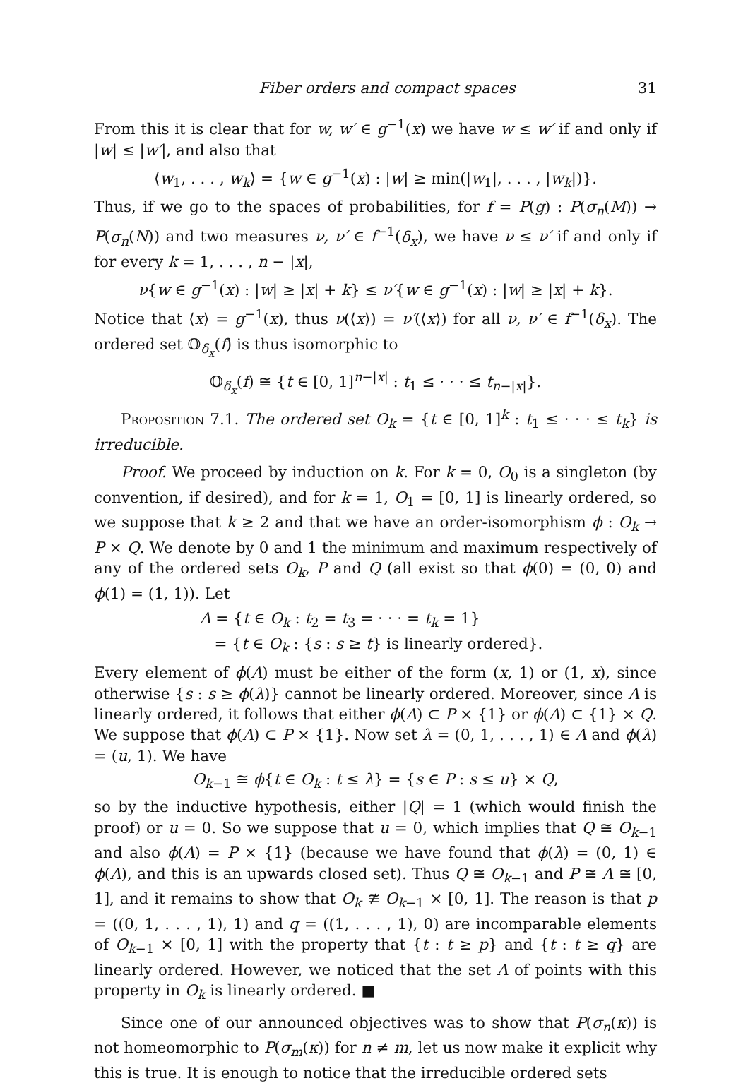Fiber orders and compact spaces 31
From this it is clear that for w, w′ ∈ g<sup>−1</sup>(x) we have w ≤ w′ if and only if |w| ≤ |w′|, and also that
⟨w<sub>1</sub>, . . . , w<sub>k</sub>⟩ = {w ∈ g<sup>−1</sup>(x) : |w| ≥ min(|w<sub>1</sub>|, . . . , |w<sub>k</sub>|)}.
Thus, if we go to the spaces of probabilities, for f = P(g) : P(σ<sub>n</sub>(M)) → P(σ<sub>n</sub>(N)) and two measures ν, ν′ ∈ f<sup>−1</sup>(δ<sub>x</sub>), we have ν ≤ ν′ if and only if for every k = 1, . . . , n − |x|,
ν{w ∈ g<sup>−1</sup>(x) : |w| ≥ |x| + k} ≤ ν′{w ∈ g<sup>−1</sup>(x) : |w| ≥ |x| + k}.
Notice that ⟨x⟩ = g<sup>−1</sup>(x), thus ν(⟨x⟩) = ν′(⟨x⟩) for all ν, ν′ ∈ f<sup>−1</sup>(δ<sub>x</sub>). The ordered set 𝕆<sub>δ<sub>x</sub></sub>(f) is thus isomorphic to
𝕆<sub>δ<sub>x</sub></sub>(f) ≅ {t ∈ [0, 1]<sup>n−|x|</sup> : t<sub>1</sub> ≤ · · · ≤ t<sub>n−|x|</sub>}.
Proposition 7.1. The ordered set O<sub>k</sub> = {t ∈ [0, 1]<sup>k</sup> : t<sub>1</sub> ≤ · · · ≤ t<sub>k</sub>} is irreducible.
Proof. We proceed by induction on k. For k = 0, O<sub>0</sub> is a singleton (by convention, if desired), and for k = 1, O<sub>1</sub> = [0, 1] is linearly ordered, so we suppose that k ≥ 2 and that we have an order-isomorphism ϕ : O<sub>k</sub> → P × Q. We denote by 0 and 1 the minimum and maximum respectively of any of the ordered sets O<sub>k</sub>, P and Q (all exist so that ϕ(0) = (0, 0) and ϕ(1) = (1, 1)). Let
Λ = {t ∈ O<sub>k</sub> : t<sub>2</sub> = t<sub>3</sub> = · · · = t<sub>k</sub> = 1}
= {t ∈ O<sub>k</sub> : {s : s ≥ t} is linearly ordered}.
Every element of ϕ(Λ) must be either of the form (x, 1) or (1, x), since otherwise {s : s ≥ ϕ(λ)} cannot be linearly ordered. Moreover, since Λ is linearly ordered, it follows that either ϕ(Λ) ⊂ P × {1} or ϕ(Λ) ⊂ {1} × Q. We suppose that ϕ(Λ) ⊂ P × {1}. Now set λ = (0, 1, . . . , 1) ∈ Λ and ϕ(λ) = (u, 1). We have
O<sub>k−1</sub> ≅ ϕ{t ∈ O<sub>k</sub> : t ≤ λ} = {s ∈ P : s ≤ u} × Q,
so by the inductive hypothesis, either |Q| = 1 (which would finish the proof) or u = 0. So we suppose that u = 0, which implies that Q ≅ O<sub>k−1</sub> and also ϕ(Λ) = P × {1} (because we have found that ϕ(λ) = (0, 1) ∈ ϕ(Λ), and this is an upwards closed set). Thus Q ≅ O<sub>k−1</sub> and P ≅ Λ ≅ [0, 1], and it remains to show that O<sub>k</sub> ≇ O<sub>k−1</sub> × [0, 1]. The reason is that p = ((0, 1, . . . , 1), 1) and q = ((1, . . . , 1), 0) are incomparable elements of O<sub>k−1</sub> × [0, 1] with the property that {t : t ≥ p} and {t : t ≥ q} are linearly ordered. However, we noticed that the set Λ of points with this property in O<sub>k</sub> is linearly ordered. ■
Since one of our announced objectives was to show that P(σ<sub>n</sub>(κ)) is not homeomorphic to P(σ<sub>m</sub>(κ)) for n ≠ m, let us now make it explicit why this is true. It is enough to notice that the irreducible ordered sets